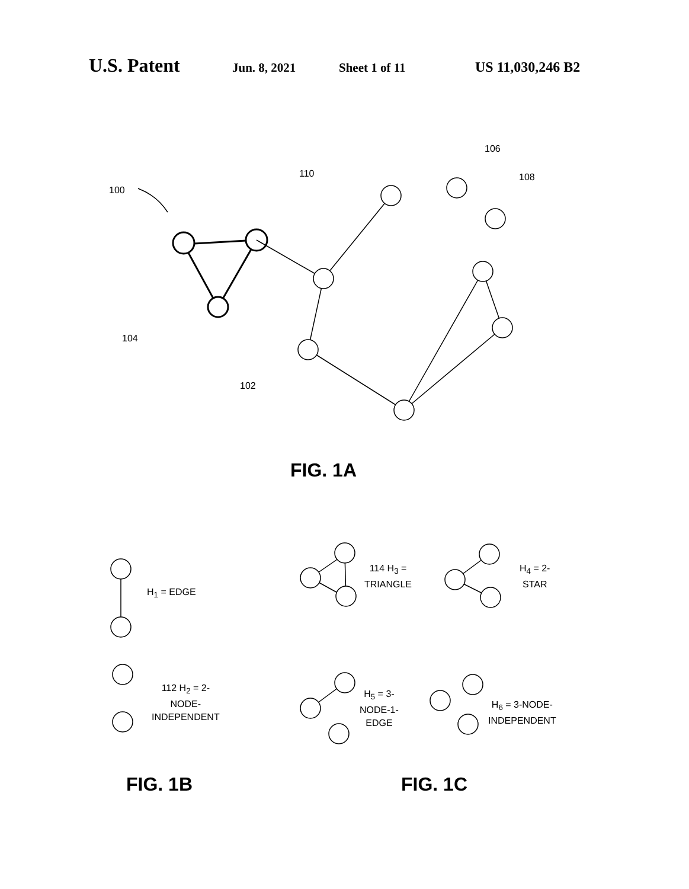U.S. Patent Jun. 8, 2021 Sheet 1 of 11 US 11,030,246 B2
100
110
106
108
104
102
FIG. 1A
H<sub>1</sub> = EDGE
112 H<sub>2</sub> = 2-
NODE-
INDEPENDENT
114 H<sub>3</sub> =
TRIANGLE
H<sub>4</sub> = 2-
STAR
H<sub>5</sub> = 3-
NODE-1-
EDGE
H<sub>6</sub> = 3-NODE-
INDEPENDENT
FIG. 1B FIG. 1C